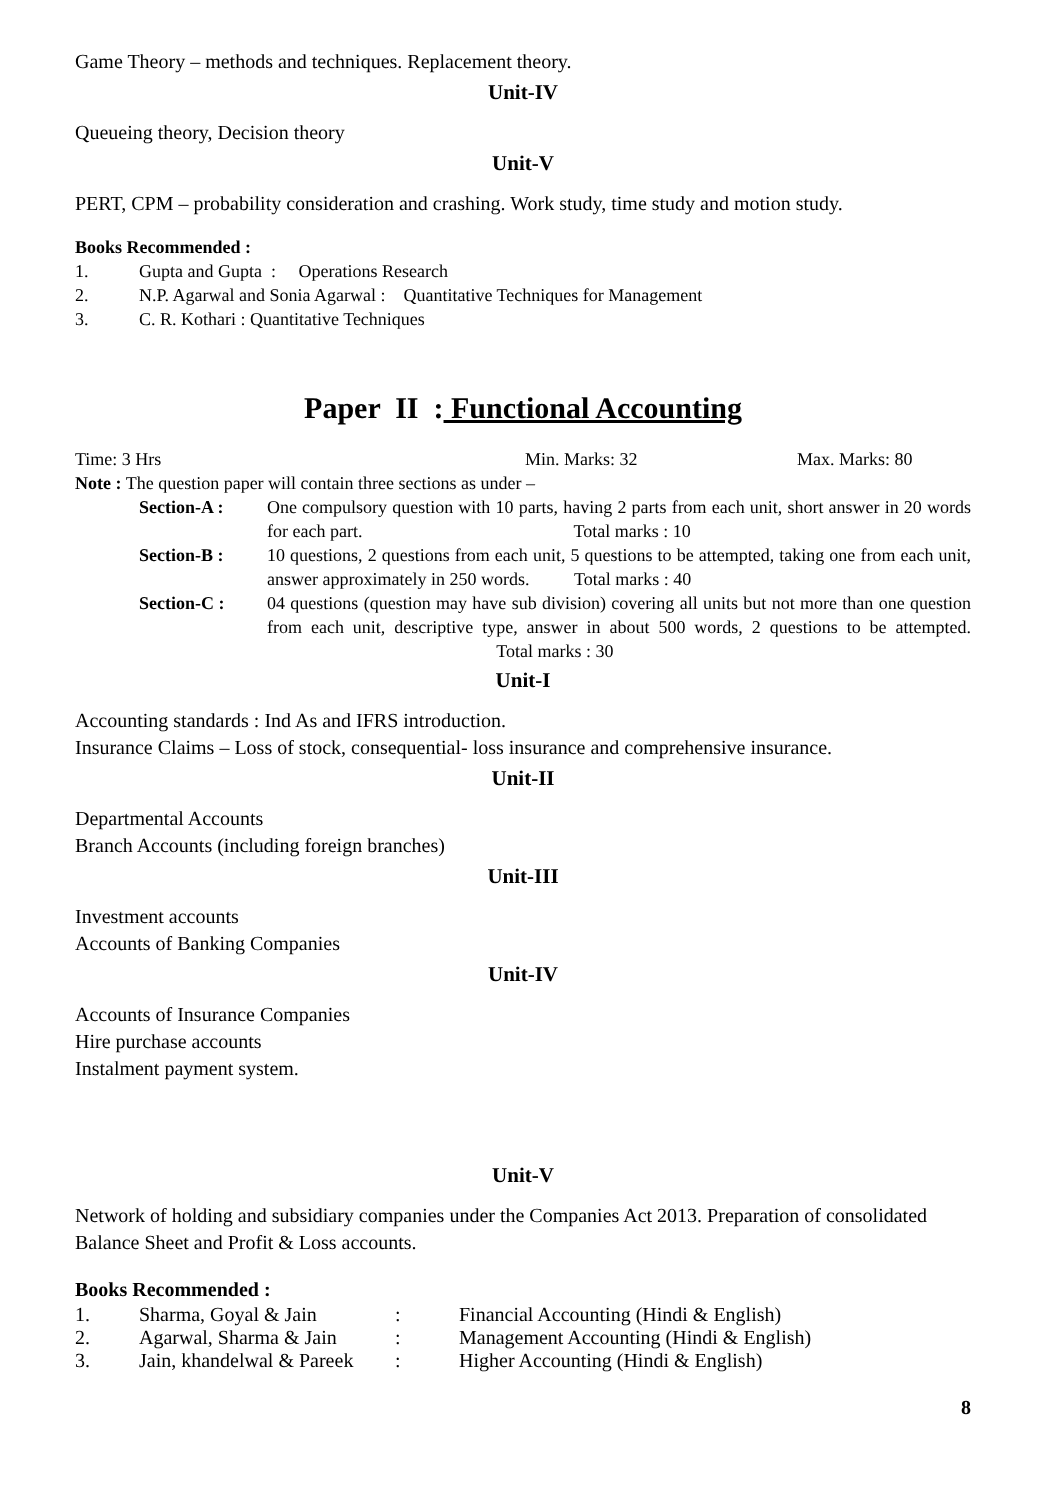Game Theory – methods and techniques. Replacement theory.
Unit-IV
Queueing theory, Decision theory
Unit-V
PERT, CPM – probability consideration and crashing. Work study, time study and motion study.
Books Recommended :
1. Gupta and Gupta : Operations Research
2. N.P. Agarwal and Sonia Agarwal : Quantitative Techniques for Management
3. C. R. Kothari : Quantitative Techniques
Paper II : Functional Accounting
Time: 3 Hrs Min. Marks: 32 Max. Marks: 80
Note : The question paper will contain three sections as under –
Section-A : One compulsory question with 10 parts, having 2 parts from each unit, short answer in 20 words for each part. Total marks : 10
Section-B : 10 questions, 2 questions from each unit, 5 questions to be attempted, taking one from each unit, answer approximately in 250 words. Total marks : 40
Section-C : 04 questions (question may have sub division) covering all units but not more than one question from each unit, descriptive type, answer in about 500 words, 2 questions to be attempted. Total marks : 30
Unit-I
Accounting standards : Ind As and IFRS introduction.
Insurance Claims – Loss of stock, consequential- loss insurance and comprehensive insurance.
Unit-II
Departmental Accounts
Branch Accounts (including foreign branches)
Unit-III
Investment accounts
Accounts of Banking Companies
Unit-IV
Accounts of Insurance Companies
Hire purchase accounts
Instalment payment system.
Unit-V
Network of holding and subsidiary companies under the Companies Act 2013. Preparation of consolidated Balance Sheet and Profit & Loss accounts.
Books Recommended :
1. Sharma, Goyal & Jain: Financial Accounting (Hindi & English)
2. Agarwal, Sharma & Jain: Management Accounting (Hindi & English)
3. Jain, khandelwal & Pareek: Higher Accounting (Hindi & English)
8